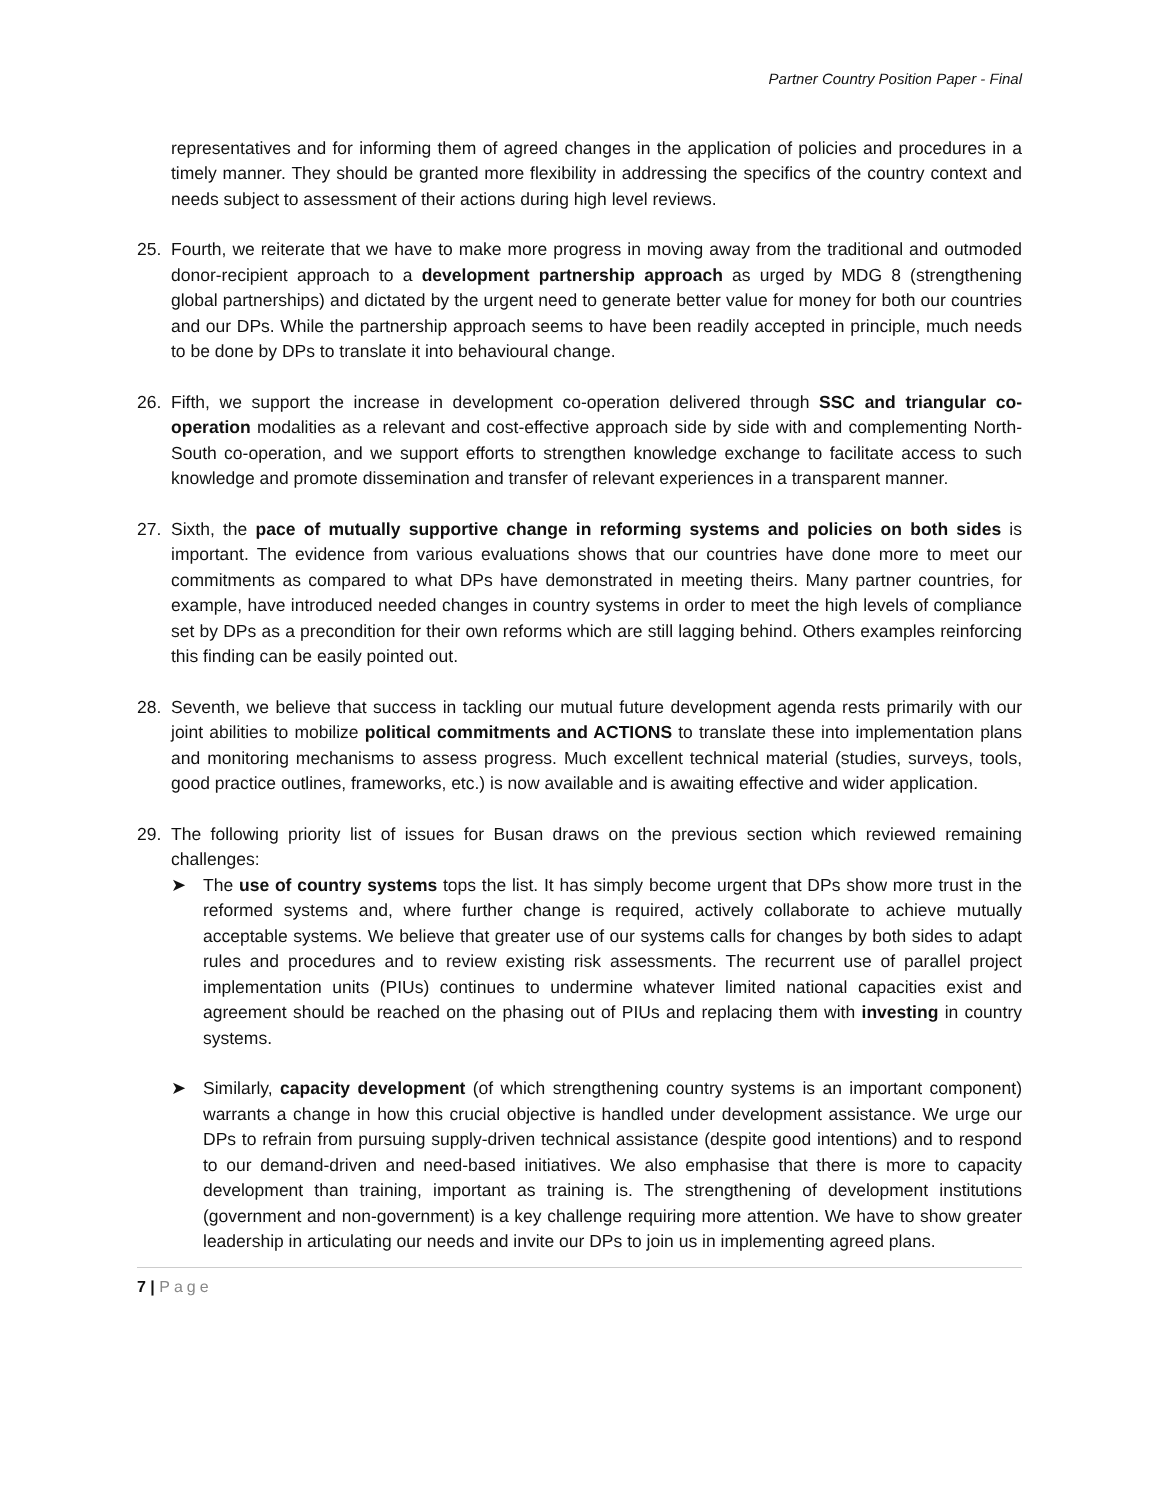Partner Country Position Paper - Final
representatives and for informing them of agreed changes in the application of policies and procedures in a timely manner. They should be granted more flexibility in addressing the specifics of the country context and needs subject to assessment of their actions during high level reviews.
25. Fourth, we reiterate that we have to make more progress in moving away from the traditional and outmoded donor-recipient approach to a development partnership approach as urged by MDG 8 (strengthening global partnerships) and dictated by the urgent need to generate better value for money for both our countries and our DPs. While the partnership approach seems to have been readily accepted in principle, much needs to be done by DPs to translate it into behavioural change.
26. Fifth, we support the increase in development co-operation delivered through SSC and triangular co-operation modalities as a relevant and cost-effective approach side by side with and complementing North-South co-operation, and we support efforts to strengthen knowledge exchange to facilitate access to such knowledge and promote dissemination and transfer of relevant experiences in a transparent manner.
27. Sixth, the pace of mutually supportive change in reforming systems and policies on both sides is important. The evidence from various evaluations shows that our countries have done more to meet our commitments as compared to what DPs have demonstrated in meeting theirs. Many partner countries, for example, have introduced needed changes in country systems in order to meet the high levels of compliance set by DPs as a precondition for their own reforms which are still lagging behind. Others examples reinforcing this finding can be easily pointed out.
28. Seventh, we believe that success in tackling our mutual future development agenda rests primarily with our joint abilities to mobilize political commitments and ACTIONS to translate these into implementation plans and monitoring mechanisms to assess progress. Much excellent technical material (studies, surveys, tools, good practice outlines, frameworks, etc.) is now available and is awaiting effective and wider application.
29. The following priority list of issues for Busan draws on the previous section which reviewed remaining challenges:
➤ The use of country systems tops the list. It has simply become urgent that DPs show more trust in the reformed systems and, where further change is required, actively collaborate to achieve mutually acceptable systems. We believe that greater use of our systems calls for changes by both sides to adapt rules and procedures and to review existing risk assessments. The recurrent use of parallel project implementation units (PIUs) continues to undermine whatever limited national capacities exist and agreement should be reached on the phasing out of PIUs and replacing them with investing in country systems.
➤ Similarly, capacity development (of which strengthening country systems is an important component) warrants a change in how this crucial objective is handled under development assistance. We urge our DPs to refrain from pursuing supply-driven technical assistance (despite good intentions) and to respond to our demand-driven and need-based initiatives. We also emphasise that there is more to capacity development than training, important as training is. The strengthening of development institutions (government and non-government) is a key challenge requiring more attention. We have to show greater leadership in articulating our needs and invite our DPs to join us in implementing agreed plans.
7 | Page